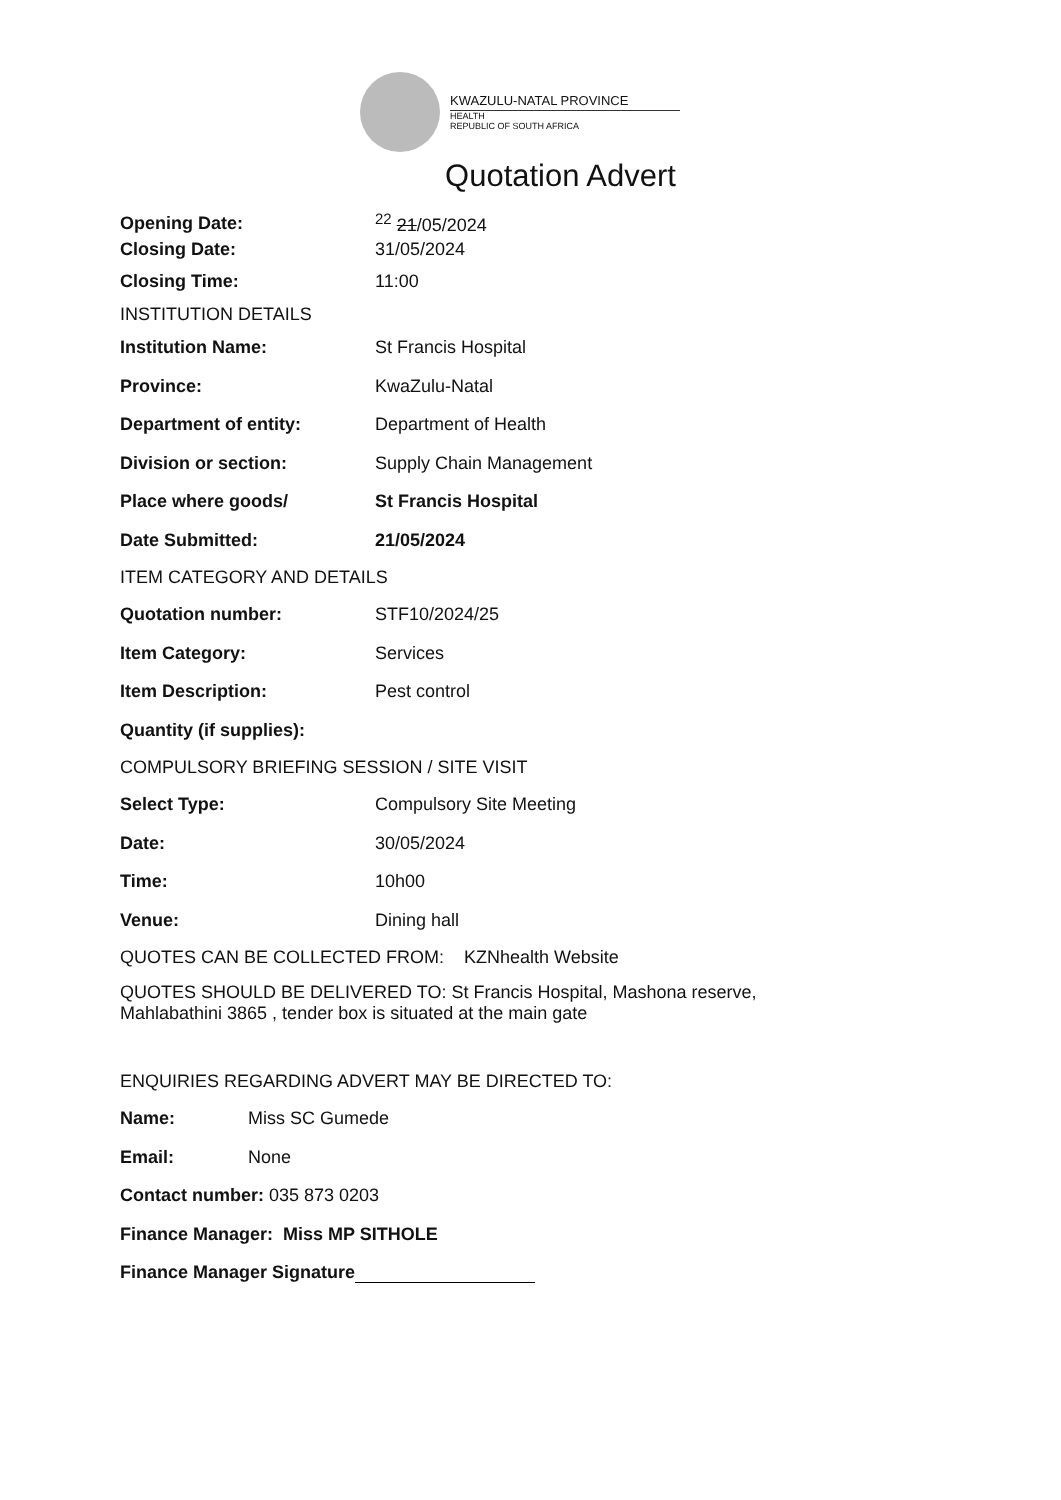KWAZULU-NATAL PROVINCE
HEALTH
REPUBLIC OF SOUTH AFRICA
Quotation Advert
Opening Date: <sup>22</sup> 21/05/2024
Closing Date: 31/05/2024
Closing Time: 11:00
INSTITUTION DETAILS
Institution Name: St Francis Hospital
Province: KwaZulu-Natal
Department of entity: Department of Health
Division or section: Supply Chain Management
Place where goods/ St Francis Hospital
Date Submitted: 21/05/2024
ITEM CATEGORY AND DETAILS
Quotation number: STF10/2024/25
Item Category: Services
Item Description: Pest control
Quantity (if supplies):
COMPULSORY BRIEFING SESSION / SITE VISIT
Select Type: Compulsory Site Meeting
Date: 30/05/2024
Time: 10h00
Venue: Dining hall
QUOTES CAN BE COLLECTED FROM: KZNhealth Website
QUOTES SHOULD BE DELIVERED TO: St Francis Hospital, Mashona reserve,
Mahlabathini 3865 , tender box is situated at the main gate
ENQUIRIES REGARDING ADVERT MAY BE DIRECTED TO:
Name: Miss SC Gumede
Email: None
Contact number: 035 873 0203
Finance Manager: Miss MP SITHOLE
Finance Manager Signature